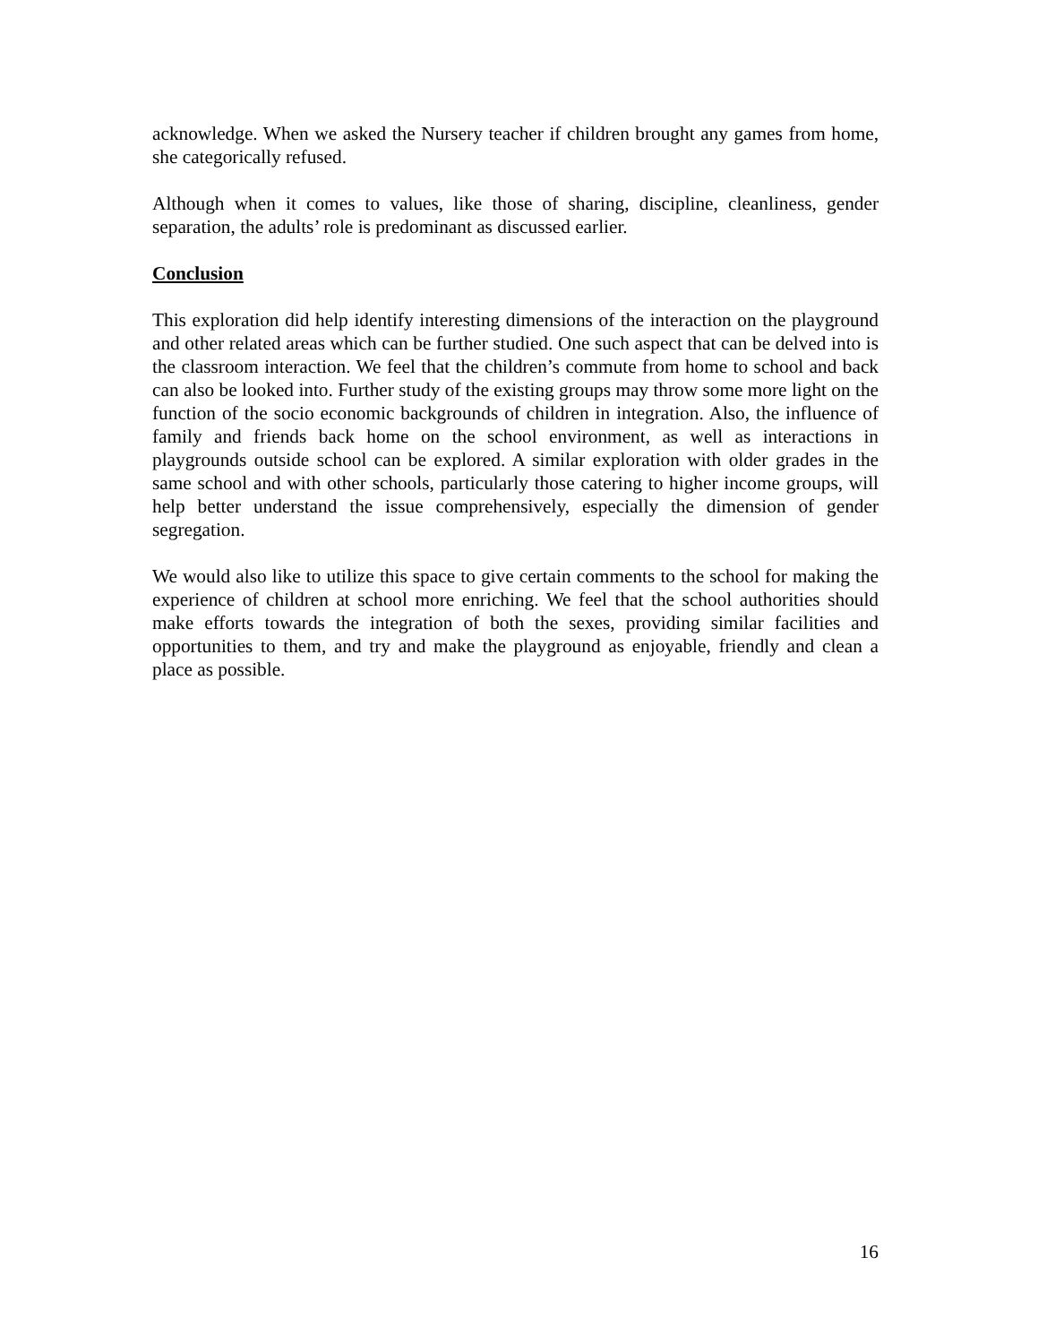acknowledge. When we asked the Nursery teacher if children brought any games from home, she categorically refused.
Although when it comes to values, like those of sharing, discipline, cleanliness, gender separation, the adults’ role is predominant as discussed earlier.
Conclusion
This exploration did help identify interesting dimensions of the interaction on the playground and other related areas which can be further studied. One such aspect that can be delved into is the classroom interaction. We feel that the children’s commute from home to school and back can also be looked into. Further study of the existing groups may throw some more light on the function of the socio economic backgrounds of children in integration. Also, the influence of family and friends back home on the school environment, as well as interactions in playgrounds outside school can be explored. A similar exploration with older grades in the same school and with other schools, particularly those catering to higher income groups, will help better understand the issue comprehensively, especially the dimension of gender segregation.
We would also like to utilize this space to give certain comments to the school for making the experience of children at school more enriching. We feel that the school authorities should make efforts towards the integration of both the sexes, providing similar facilities and opportunities to them, and try and make the playground as enjoyable, friendly and clean a place as possible.
16